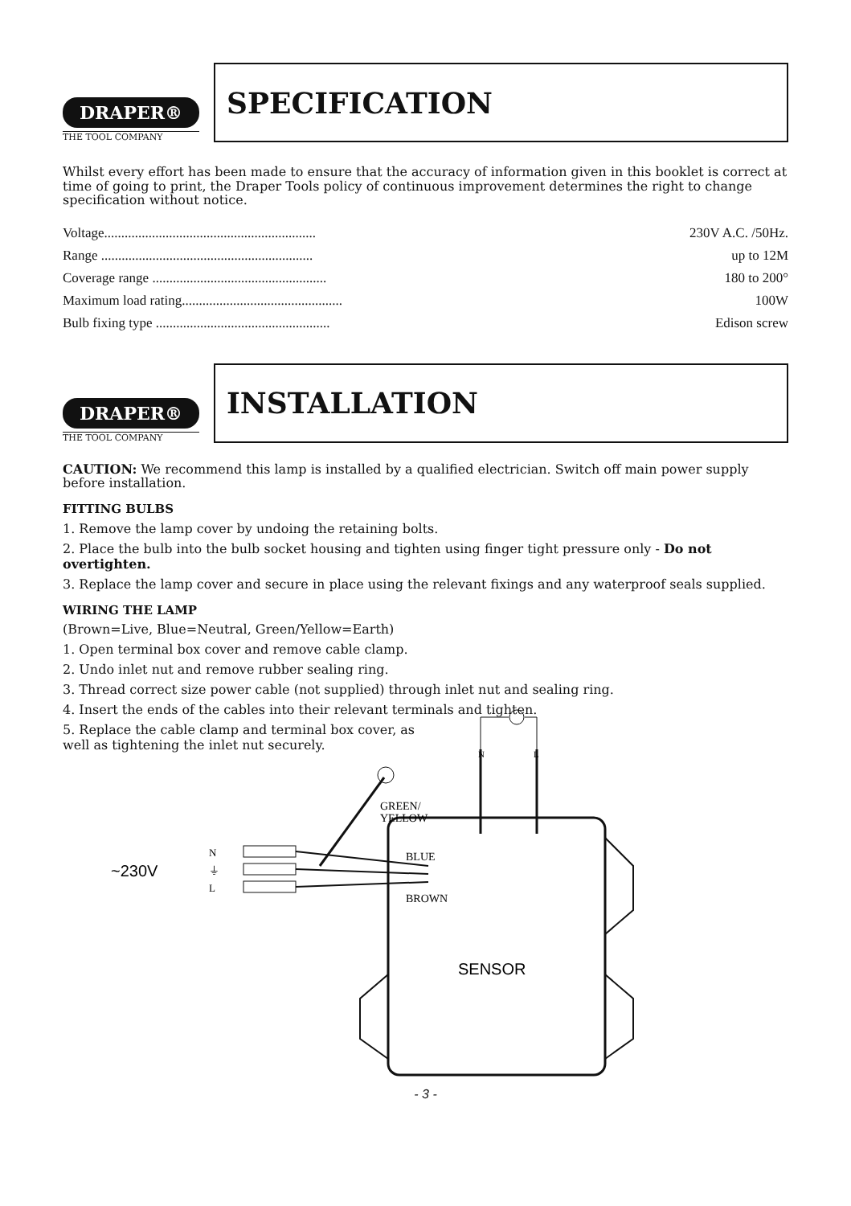DRAPER®
THE TOOL COMPANY
SPECIFICATION
Whilst every effort has been made to ensure that the accuracy of information given in this booklet is correct at time of going to print, the Draper Tools policy of continuous improvement determines the right to change specification without notice.
| Voltage.............................................................. | 230V A.C. /50Hz. |
| Range .............................................................. | up to 12M |
| Coverage range ................................................... | 180 to 200° |
| Maximum load rating............................................... | 100W |
| Bulb fixing type ................................................... | Edison screw |
DRAPER®
THE TOOL COMPANY
INSTALLATION
CAUTION: We recommend this lamp is installed by a qualified electrician. Switch off main power supply before installation.
FITTING BULBS
1. Remove the lamp cover by undoing the retaining bolts.
2. Place the bulb into the bulb socket housing and tighten using finger tight pressure only - Do not overtighten.
3. Replace the lamp cover and secure in place using the relevant fixings and any waterproof seals supplied.
WIRING THE LAMP
(Brown=Live, Blue=Neutral, Green/Yellow=Earth)
1. Open terminal box cover and remove cable clamp.
2. Undo inlet nut and remove rubber sealing ring.
3. Thread correct size power cable (not supplied) through inlet nut and sealing ring.
4. Insert the ends of the cables into their relevant terminals and tighten.
5. Replace the cable clamp and terminal box cover, as well as tightening the inlet nut securely.
N
L
GREEN/
YELLOW
BLUE
BROWN
~230V
N
⏚
L
SENSOR
- 3 -